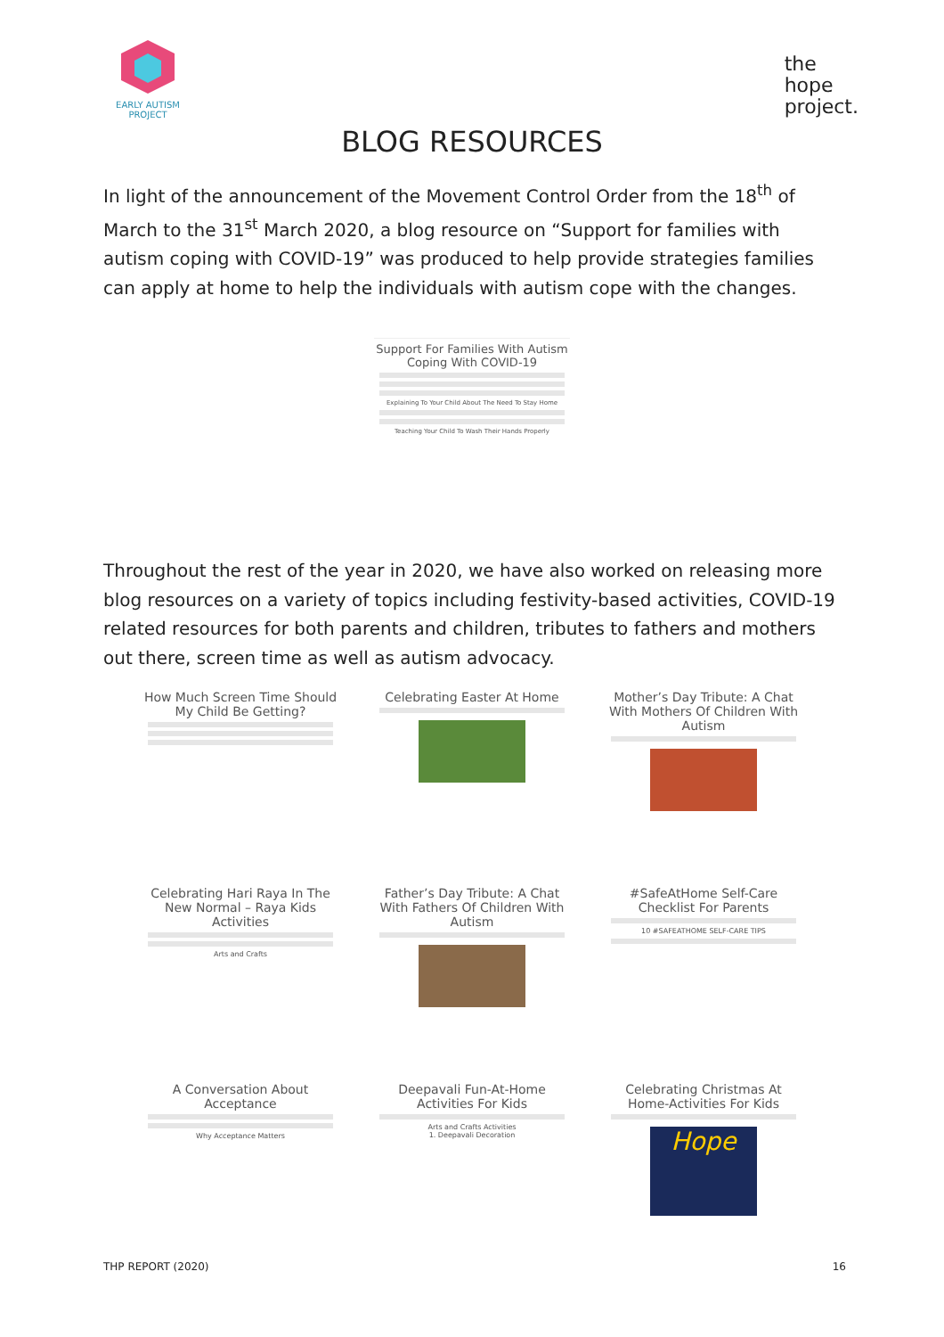EARLY AUTISM
PROJECT
the
hope
project.
BLOG RESOURCES
In light of the announcement of the Movement Control Order from the 18<sup>th</sup> of March to the 31<sup>st</sup> March 2020, a blog resource on “Support for families with autism coping with COVID-19” was produced to help provide strategies families can apply at home to help the individuals with autism cope with the changes.
Support For Families With Autism Coping With COVID-19
Explaining To Your Child About The Need To Stay Home
Teaching Your Child To Wash Their Hands Properly
Throughout the rest of the year in 2020, we have also worked on releasing more blog resources on a variety of topics including festivity-based activities, COVID-19 related resources for both parents and children, tributes to fathers and mothers out there, screen time as well as autism advocacy.
How Much Screen Time Should My Child Be Getting?
Celebrating Easter At Home
Mother’s Day Tribute: A Chat With Mothers Of Children With Autism
Celebrating Hari Raya In The New Normal – Raya Kids Activities
Arts and Crafts
Father’s Day Tribute: A Chat With Fathers Of Children With Autism
#SafeAtHome Self-Care Checklist For Parents
10 #SAFEATHOME SELF-CARE TIPS
A Conversation About Acceptance
Why Acceptance Matters
Deepavali Fun-At-Home Activities For Kids
Arts and Crafts Activities
1. Deepavali Decoration
Celebrating Christmas At Home-Activities For Kids
Hope
THP REPORT (2020) 16